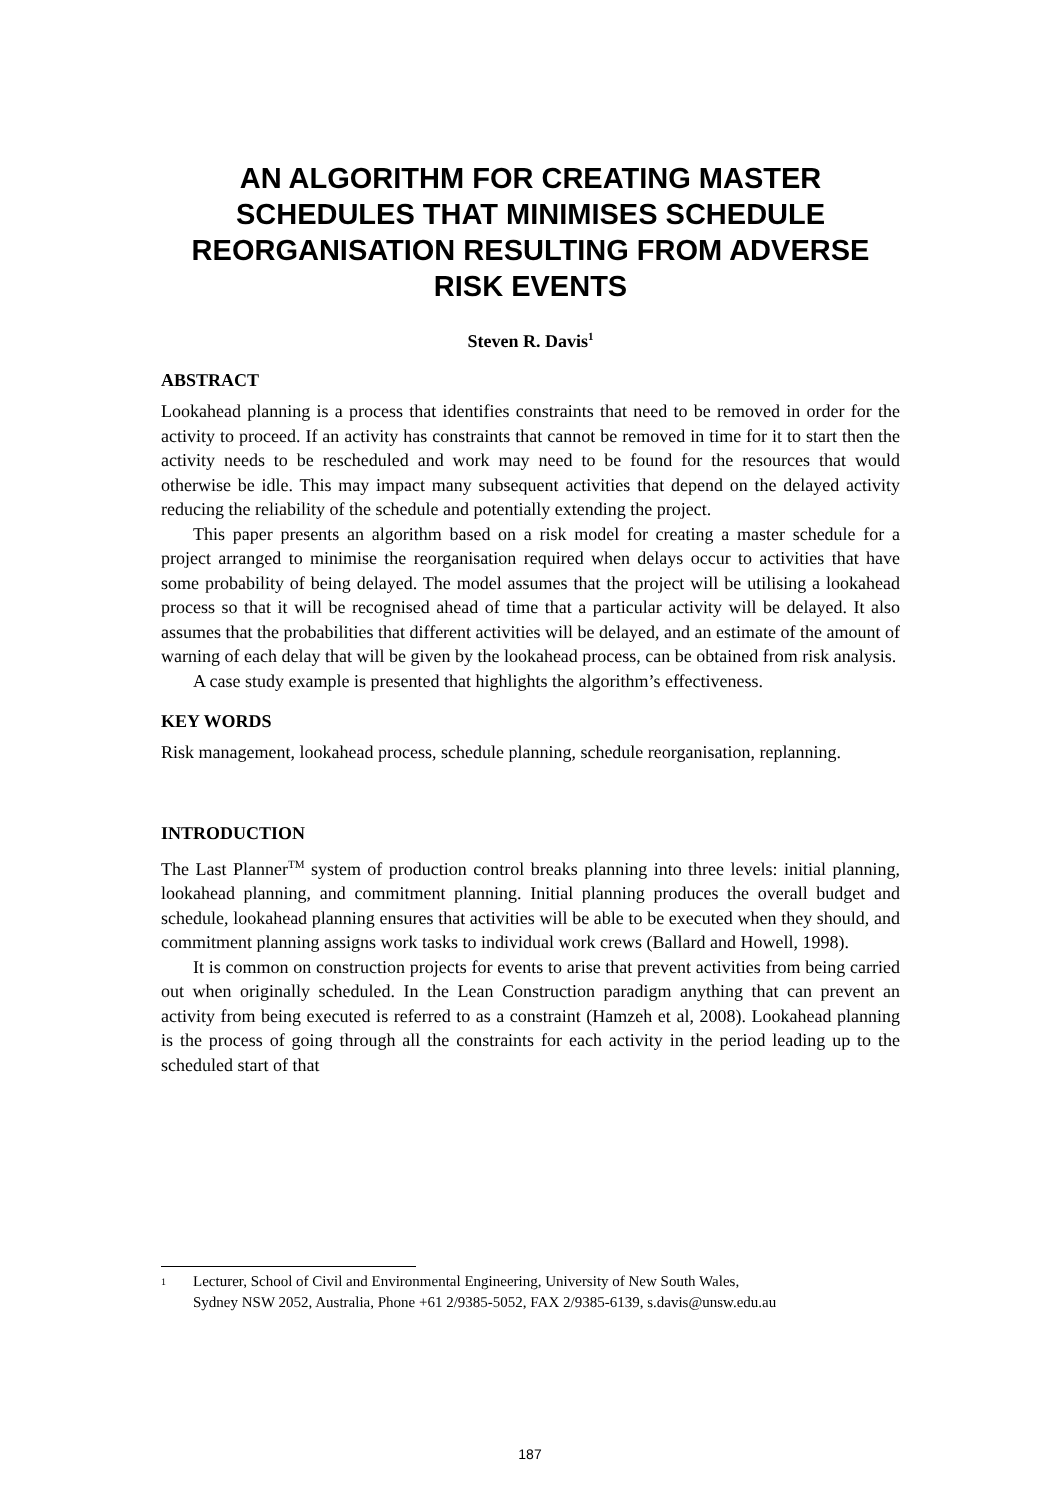AN ALGORITHM FOR CREATING MASTER SCHEDULES THAT MINIMISES SCHEDULE REORGANISATION RESULTING FROM ADVERSE RISK EVENTS
Steven R. Davis<sup>1</sup>
ABSTRACT
Lookahead planning is a process that identifies constraints that need to be removed in order for the activity to proceed. If an activity has constraints that cannot be removed in time for it to start then the activity needs to be rescheduled and work may need to be found for the resources that would otherwise be idle. This may impact many subsequent activities that depend on the delayed activity reducing the reliability of the schedule and potentially extending the project.
This paper presents an algorithm based on a risk model for creating a master schedule for a project arranged to minimise the reorganisation required when delays occur to activities that have some probability of being delayed. The model assumes that the project will be utilising a lookahead process so that it will be recognised ahead of time that a particular activity will be delayed. It also assumes that the probabilities that different activities will be delayed, and an estimate of the amount of warning of each delay that will be given by the lookahead process, can be obtained from risk analysis.
A case study example is presented that highlights the algorithm’s effectiveness.
KEY WORDS
Risk management, lookahead process, schedule planning, schedule reorganisation, replanning.
INTRODUCTION
The Last Planner<sup>TM</sup> system of production control breaks planning into three levels: initial planning, lookahead planning, and commitment planning. Initial planning produces the overall budget and schedule, lookahead planning ensures that activities will be able to be executed when they should, and commitment planning assigns work tasks to individual work crews (Ballard and Howell, 1998).
It is common on construction projects for events to arise that prevent activities from being carried out when originally scheduled. In the Lean Construction paradigm anything that can prevent an activity from being executed is referred to as a constraint (Hamzeh et al, 2008). Lookahead planning is the process of going through all the constraints for each activity in the period leading up to the scheduled start of that
<sup>1</sup> Lecturer, School of Civil and Environmental Engineering, University of New South Wales,
Sydney NSW 2052, Australia, Phone +61 2/9385-5052, FAX 2/9385-6139, s.davis@unsw.edu.au
187